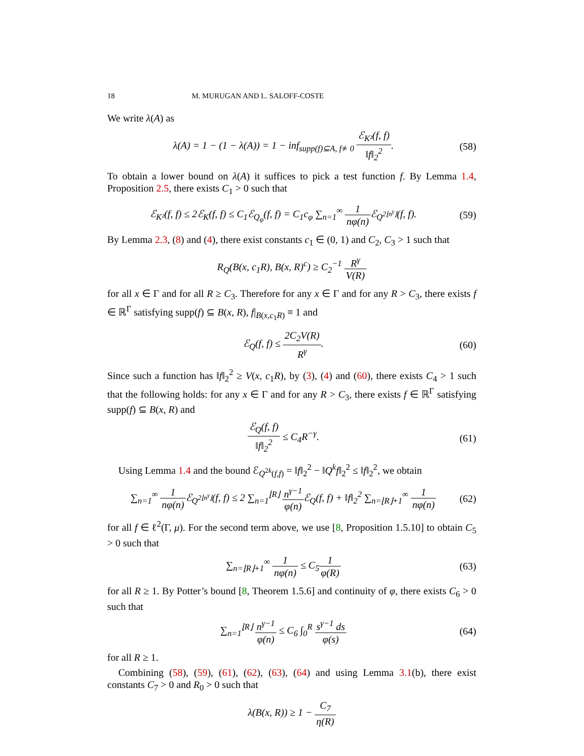18 M. MURUGAN AND L. SALOFF-COSTE
We write λ(A) as
λ(A) = 1 − (1 − λ(A)) = 1 − inf<sub>supp(f)⊆A, f≢0</sub> ℰ<sub>K²</sub>(f, f) ‖f‖<sub>2</sub><sup>2</sup>.
(58)
To obtain a lower bound on λ(A) it suffices to pick a test function f. By Lemma 1.4, Proposition 2.5, there exists C<sub>1</sub> > 0 such that
ℰ<sub>K²</sub>(f, f) ≤ 2ℰ<sub>K</sub>(f, f) ≤ C<sub>1</sub>ℰ<sub>Q<sub>φ</sub></sub>(f, f) = C<sub>1</sub>c<sub>φ</sub> ∑<sub>n=1</sub><sup>∞</sup> 1 nφ(n) ℰ<sub>Q<sup>2⌊n<sup>γ</sup>⌋</sup></sub>(f, f).
(59)
By Lemma 2.3, (8) and (4), there exist constants c<sub>1</sub> ∈ (0, 1) and C<sub>2</sub>, C<sub>3</sub> > 1 such that
R<sub>Q</sub>(B(x, c<sub>1</sub>R), B(x, R)<sup>c</sup>) ≥ C<sub>2</sub><sup>−1</sup> R<sup>γ</sup> V(R)
for all x ∈ Γ and for all R ≥ C<sub>3</sub>. Therefore for any x ∈ Γ and for any R > C<sub>3</sub>, there exists f ∈ ℝ<sup>Γ</sup> satisfying supp(f) ⊆ B(x, R), f|<sub>B(x,c<sub>1</sub>R)</sub> ≡ 1 and
ℰ<sub>Q</sub>(f, f) ≤ 2C<sub>2</sub>V(R) R<sup>γ</sup>. (60)
Since such a function has ‖f‖<sub>2</sub><sup>2</sup> ≥ V(x, c<sub>1</sub>R), by (3), (4) and (60), there exists C<sub>4</sub> > 1 such that the following holds: for any x ∈ Γ and for any R > C<sub>3</sub>, there exists f ∈ ℝ<sup>Γ</sup> satisfying supp(f) ⊆ B(x, R) and
ℰ<sub>Q</sub>(f, f) ‖f‖<sub>2</sub><sup>2</sup> ≤ C<sub>4</sub>R<sup>−γ</sup>. (61)
Using Lemma 1.4 and the bound ℰ<sub>Q<sup>2k</sup>(f,f)</sub> = ‖f‖<sub>2</sub><sup>2</sup> − ‖Q<sup>k</sup>f‖<sub>2</sub><sup>2</sup> ≤ ‖f‖<sub>2</sub><sup>2</sup>, we obtain
∑<sub>n=1</sub><sup>∞</sup> 1 nφ(n) ℰ<sub>Q<sup>2⌊n<sup>γ</sup>⌋</sup></sub>(f, f) ≤ 2 ∑<sub>n=1</sub><sup>⌊R⌋</sup> n<sup>γ−1</sup> φ(n) ℰ<sub>Q</sub>(f, f) + ‖f‖<sub>2</sub><sup>2</sup> ∑<sub>n=⌊R⌋+1</sub><sup>∞</sup> 1 nφ(n)
(62)
for all f ∈ ℓ<sup>2</sup>(Γ, μ). For the second term above, we use [8, Proposition 1.5.10] to obtain C<sub>5</sub> > 0 such that
∑<sub>n=⌊R⌋+1</sub><sup>∞</sup> 1 nφ(n) ≤ C<sub>5</sub>1 φ(R) (63)
for all R ≥ 1. By Potter’s bound [8, Theorem 1.5.6] and continuity of φ, there exists C<sub>6</sub> > 0 such that
∑<sub>n=1</sub><sup>⌊R⌋</sup> n<sup>γ−1</sup> φ(n) ≤ C<sub>6</sub> ∫<sub>0</sub><sup>R</sup> s<sup>γ−1</sup> ds φ(s)
(64)
for all R ≥ 1.
Combining (58), (59), (61), (62), (63), (64) and using Lemma 3.1(b), there exist constants C<sub>7</sub> > 0 and R<sub>0</sub> > 0 such that
λ(B(x, R)) ≥ 1 − C<sub>7</sub> η(R)